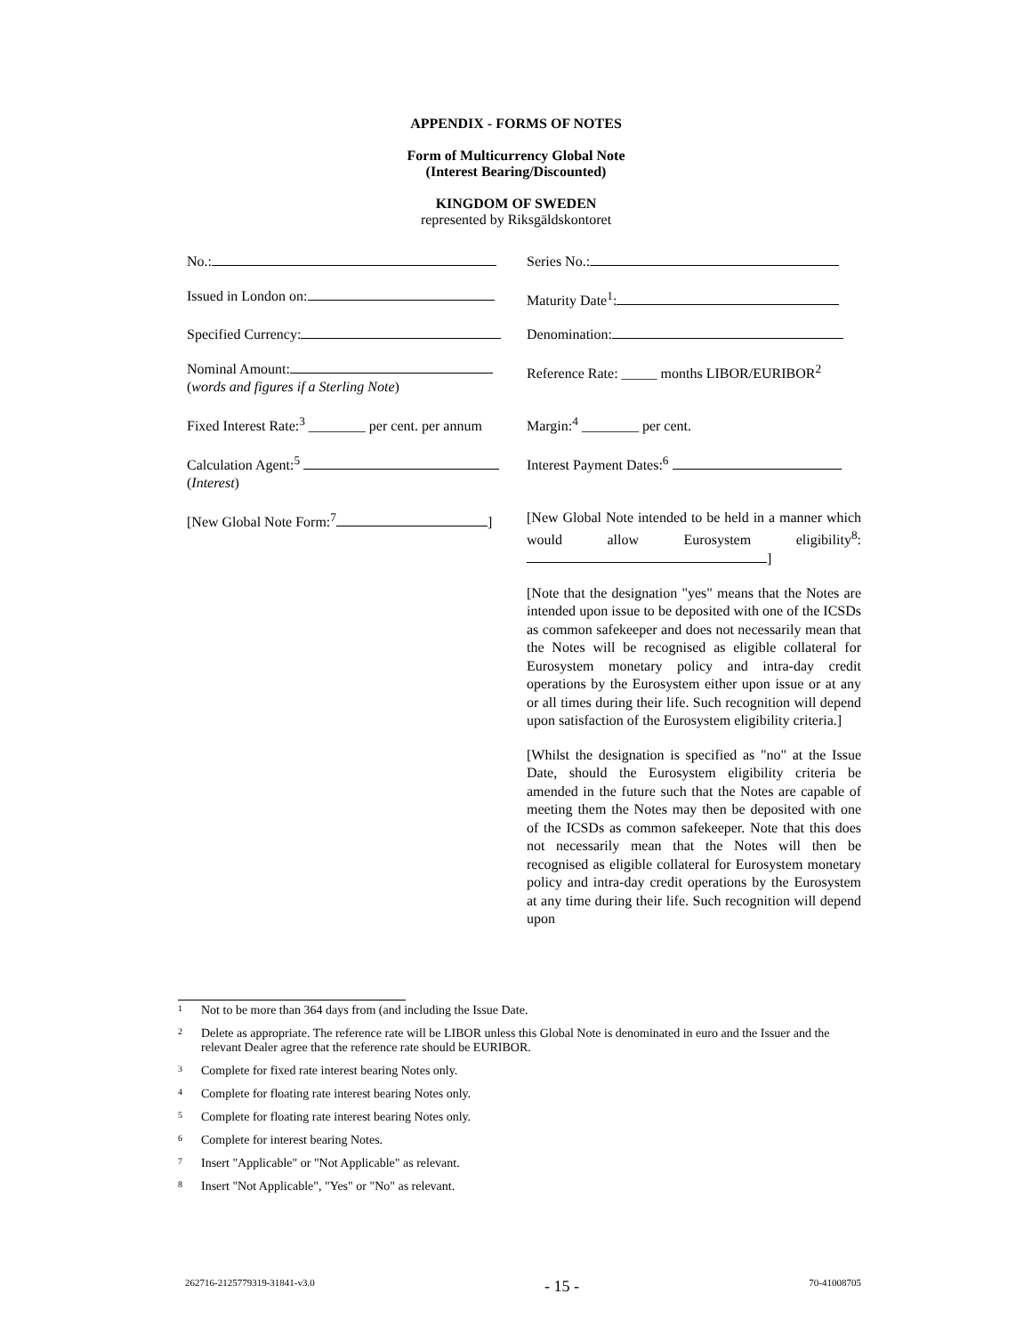APPENDIX - FORMS OF NOTES
Form of Multicurrency Global Note
(Interest Bearing/Discounted)
KINGDOM OF SWEDEN
represented by Riksgäldskontoret
| No.: | Series No.: |
| Issued in London on: | Maturity Date<sup>1</sup>: |
| Specified Currency: | Denomination: |
| Nominal Amount: ( words and figures if a Sterling Note ) | Reference Rate: _____ months LIBOR/EURIBOR<sup>2</sup> |
| Fixed Interest Rate:<sup>3</sup> ________ per cent. per annum | Margin:<sup>4</sup> ________ per cent. |
| Calculation Agent:<sup>5</sup> ( Interest ) | Interest Payment Dates:<sup>6</sup> |
| [New Global Note Form:<sup>7</sup> ] | [New Global Note intended to be held in a manner which would allow Eurosystem eligibility<sup>8</sup>: ] |
| | [Note that the designation "yes" means that the Notes are intended upon issue to be deposited with one of the ICSDs as common safekeeper and does not necessarily mean that the Notes will be recognised as eligible collateral for Eurosystem monetary policy and intra-day credit operations by the Eurosystem either upon issue or at any or all times during their life. Such recognition will depend upon satisfaction of the Eurosystem eligibility criteria.] |
| | [Whilst the designation is specified as "no" at the Issue Date, should the Eurosystem eligibility criteria be amended in the future such that the Notes are capable of meeting them the Notes may then be deposited with one of the ICSDs as common safekeeper. Note that this does not necessarily mean that the Notes will then be recognised as eligible collateral for Eurosystem monetary policy and intra-day credit operations by the Eurosystem at any time during their life. Such recognition will depend upon |
1 Not to be more than 364 days from (and including the Issue Date.
2 Delete as appropriate. The reference rate will be LIBOR unless this Global Note is denominated in euro and the Issuer and the relevant Dealer agree that the reference rate should be EURIBOR.
3 Complete for fixed rate interest bearing Notes only.
4 Complete for floating rate interest bearing Notes only.
5 Complete for floating rate interest bearing Notes only.
6 Complete for interest bearing Notes.
7 Insert "Applicable" or "Not Applicable" as relevant.
8 Insert "Not Applicable", "Yes" or "No" as relevant.
262716-2125779319-31841-v3.0
- 15 -
70-41008705